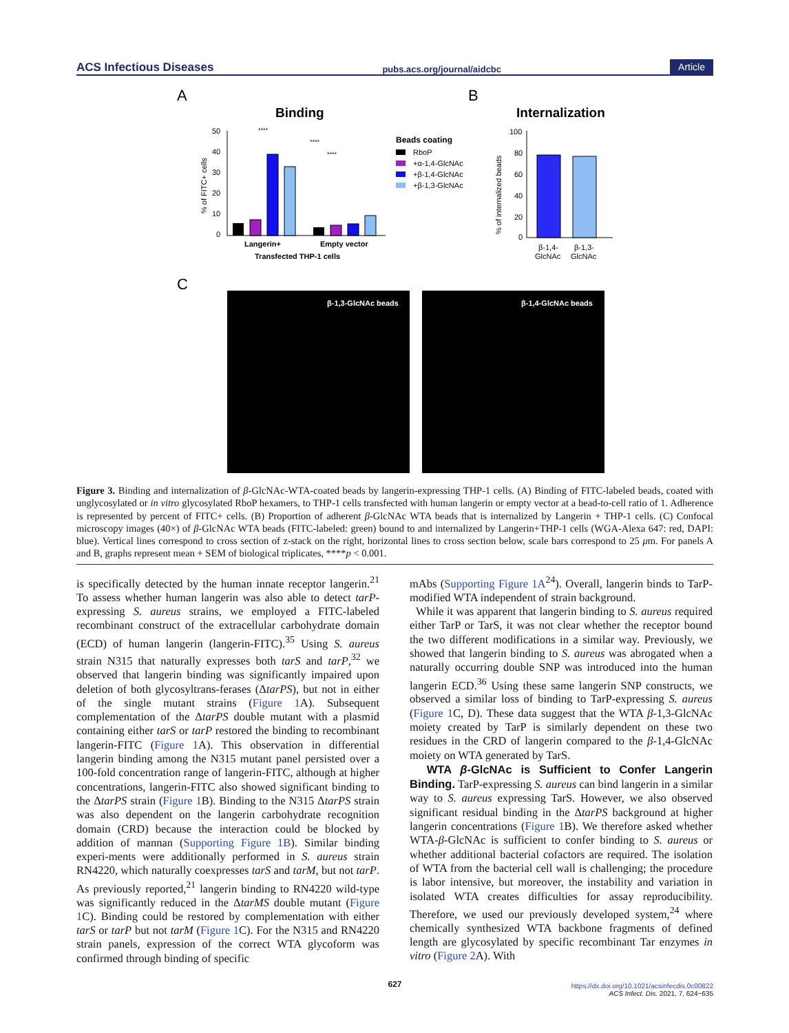ACS Infectious Diseases pubs.acs.org/journal/aidcbc Article
A
B
C
Binding
Internalization
50
40
30
20
10
0
% of FITC+ cells
Langerin+
Empty vector
Transfected THP-1 cells
****
****
****
Beads coating
RboP
+α-1,4-GlcNAc
+β-1,4-GlcNAc
+β-1,3-GlcNAc
100
80
60
40
20
0
% of internalized beads
β-1,4-
GlcNAc
β-1,3-
GlcNAc
β-1,3-GlcNAc beads
β-1,4-GlcNAc beads
Figure 3. Binding and internalization of β-GlcNAc-WTA-coated beads by langerin-expressing THP-1 cells. (A) Binding of FITC-labeled beads, coated with unglycosylated or in vitro glycosylated RboP hexamers, to THP-1 cells transfected with human langerin or empty vector at a bead-to-cell ratio of 1. Adherence is represented by percent of FITC+ cells. (B) Proportion of adherent β-GlcNAc WTA beads that is internalized by Langerin + THP-1 cells. (C) Confocal microscopy images (40×) of β-GlcNAc WTA beads (FITC-labeled: green) bound to and internalized by Langerin+THP-1 cells (WGA-Alexa 647: red, DAPI: blue). Vertical lines correspond to cross section of z-stack on the right, horizontal lines to cross section below, scale bars correspond to 25 μm. For panels A and B, graphs represent mean + SEM of biological triplicates, ****p < 0.001.
is specifically detected by the human innate receptor langerin.<sup>21</sup> To assess whether human langerin was also able to detect tarP-expressing S. aureus strains, we employed a FITC-labeled recombinant construct of the extracellular carbohydrate domain (ECD) of human langerin (langerin-FITC).<sup>35</sup> Using S. aureus strain N315 that naturally expresses both tarS and tarP,<sup>32</sup> we observed that langerin binding was significantly impaired upon deletion of both glycosyltrans-ferases (ΔtarPS), but not in either of the single mutant strains (Figure 1 A). Subsequent complementation of the ΔtarPS double mutant with a plasmid containing either tarS or tarP restored the binding to recombinant langerin-FITC (Figure 1 A). This observation in differential langerin binding among the N315 mutant panel persisted over a 100-fold concentration range of langerin-FITC, although at higher concentrations, langerin-FITC also showed significant binding to the ΔtarPS strain (Figure 1 B). Binding to the N315 ΔtarPS strain was also dependent on the langerin carbohydrate recognition domain (CRD) because the interaction could be blocked by addition of mannan (Supporting Figure 1B). Similar binding experi-ments were additionally performed in S. aureus strain RN4220, which naturally coexpresses tarS and tarM, but not tarP. As previously reported,<sup>21</sup> langerin binding to RN4220 wild-type was significantly reduced in the ΔtarMS double mutant (Figure 1 C). Binding could be restored by complementation with either tarS or tarP but not tarM (Figure 1 C). For the N315 and RN4220 strain panels, expression of the correct WTA glycoform was confirmed through binding of specific
mAbs (Supporting Figure 1A<sup>24</sup>). Overall, langerin binds to TarP-modified WTA independent of strain background.
While it was apparent that langerin binding to S. aureus required either TarP or TarS, it was not clear whether the receptor bound the two different modifications in a similar way. Previously, we showed that langerin binding to S. aureus was abrogated when a naturally occurring double SNP was introduced into the human langerin ECD.<sup>36</sup> Using these same langerin SNP constructs, we observed a similar loss of binding to TarP-expressing S. aureus (Figure 1 C, D). These data suggest that the WTA β-1,3-GlcNAc moiety created by TarP is similarly dependent on these two residues in the CRD of langerin compared to the β-1,4-GlcNAc moiety on WTA generated by TarS.
WTA β-GlcNAc is Sufficient to Confer Langerin Binding. TarP-expressing S. aureus can bind langerin in a similar way to S. aureus expressing TarS. However, we also observed significant residual binding in the ΔtarPS background at higher langerin concentrations (Figure 1 B). We therefore asked whether WTA-β-GlcNAc is sufficient to confer binding to S. aureus or whether additional bacterial cofactors are required. The isolation of WTA from the bacterial cell wall is challenging; the procedure is labor intensive, but moreover, the instability and variation in isolated WTA creates difficulties for assay reproducibility. Therefore, we used our previously developed system,<sup>24</sup> where chemically synthesized WTA backbone fragments of defined length are glycosylated by specific recombinant Tar enzymes in vitro (Figure 2 A). With
627
https://dx.doi.org/10.1021/acsinfecdis.0c00822
ACS Infect. Dis. 2021, 7, 624−635